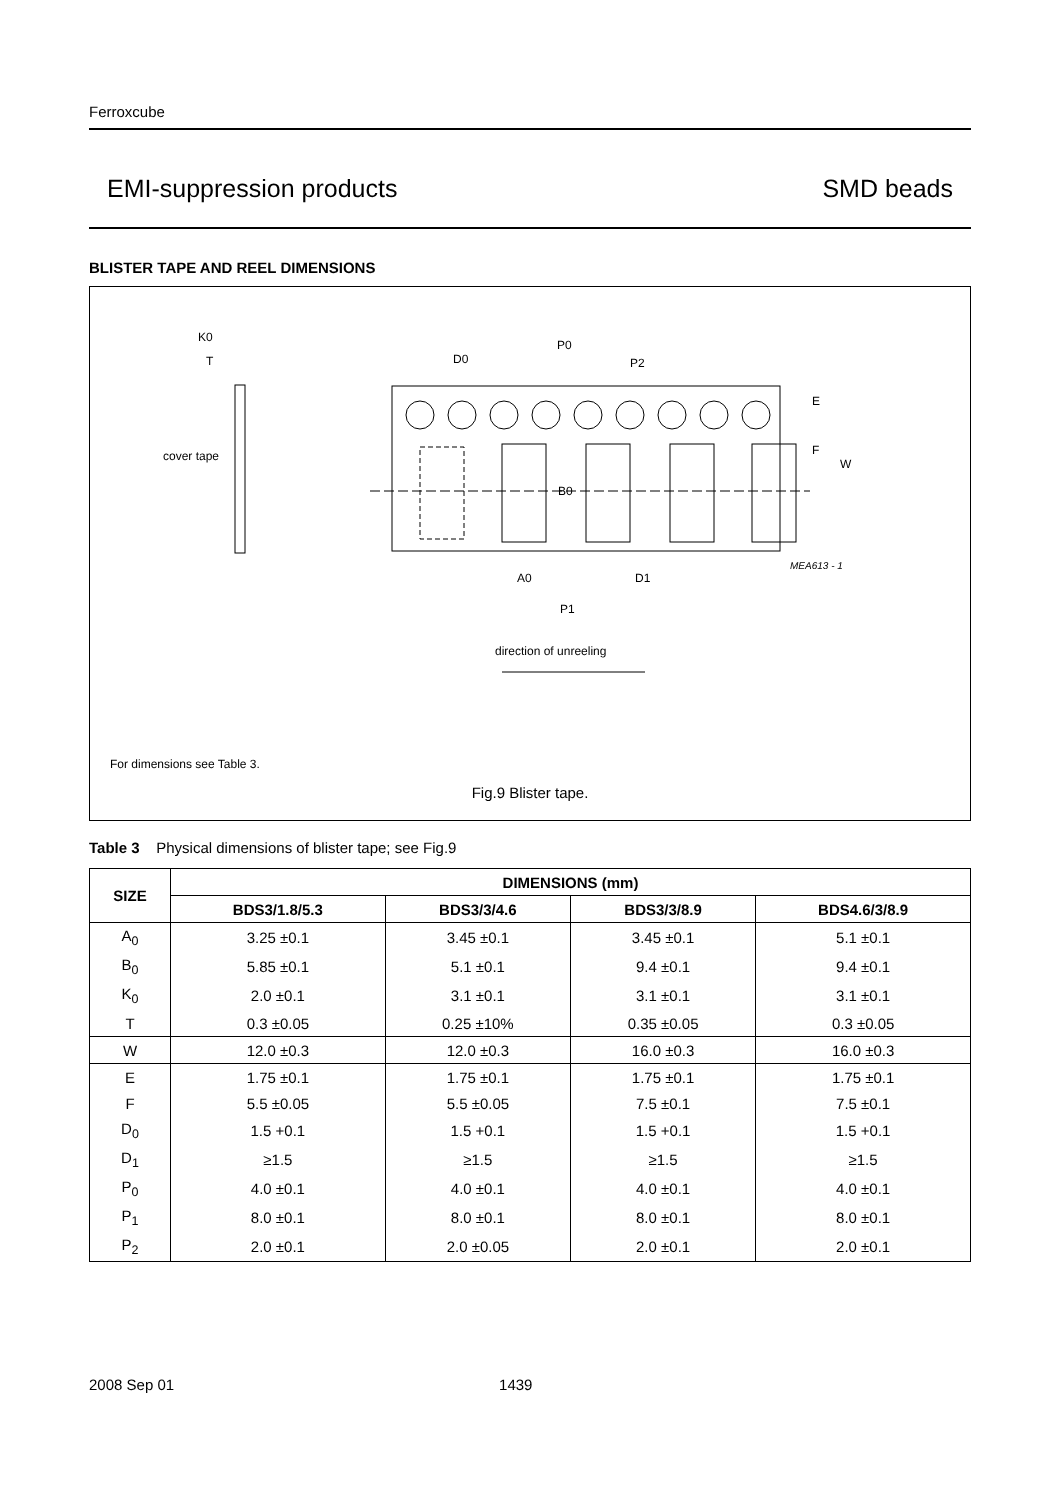Ferroxcube
EMI-suppression products SMD beads
BLISTER TAPE AND REEL DIMENSIONS
K0
T
cover tape
D0
P0
P2
E
F
W
B0
A0
D1
P1
MEA613 - 1
direction of unreeling
For dimensions see Table 3.
Fig.9 Blister tape.
Table 3 Physical dimensions of blister tape; see Fig.9
| SIZE | DIMENSIONS (mm) | | | |
| --- | --- | --- | --- | --- |
| | BDS3/1.8/5.3 | BDS3/3/4.6 | BDS3/3/8.9 | BDS4.6/3/8.9 |
| A<sub>0</sub> | 3.25 ±0.1 | 3.45 ±0.1 | 3.45 ±0.1 | 5.1 ±0.1 |
| B<sub>0</sub> | 5.85 ±0.1 | 5.1 ±0.1 | 9.4 ±0.1 | 9.4 ±0.1 |
| K<sub>0</sub> | 2.0 ±0.1 | 3.1 ±0.1 | 3.1 ±0.1 | 3.1 ±0.1 |
| T | 0.3 ±0.05 | 0.25 ±10% | 0.35 ±0.05 | 0.3 ±0.05 |
| W | 12.0 ±0.3 | 12.0 ±0.3 | 16.0 ±0.3 | 16.0 ±0.3 |
| E | 1.75 ±0.1 | 1.75 ±0.1 | 1.75 ±0.1 | 1.75 ±0.1 |
| F | 5.5 ±0.05 | 5.5 ±0.05 | 7.5 ±0.1 | 7.5 ±0.1 |
| D<sub>0</sub> | 1.5 +0.1 | 1.5 +0.1 | 1.5 +0.1 | 1.5 +0.1 |
| D<sub>1</sub> | ≥1.5 | ≥1.5 | ≥1.5 | ≥1.5 |
| P<sub>0</sub> | 4.0 ±0.1 | 4.0 ±0.1 | 4.0 ±0.1 | 4.0 ±0.1 |
| P<sub>1</sub> | 8.0 ±0.1 | 8.0 ±0.1 | 8.0 ±0.1 | 8.0 ±0.1 |
| P<sub>2</sub> | 2.0 ±0.1 | 2.0 ±0.05 | 2.0 ±0.1 | 2.0 ±0.1 |
2008 Sep 01 1439